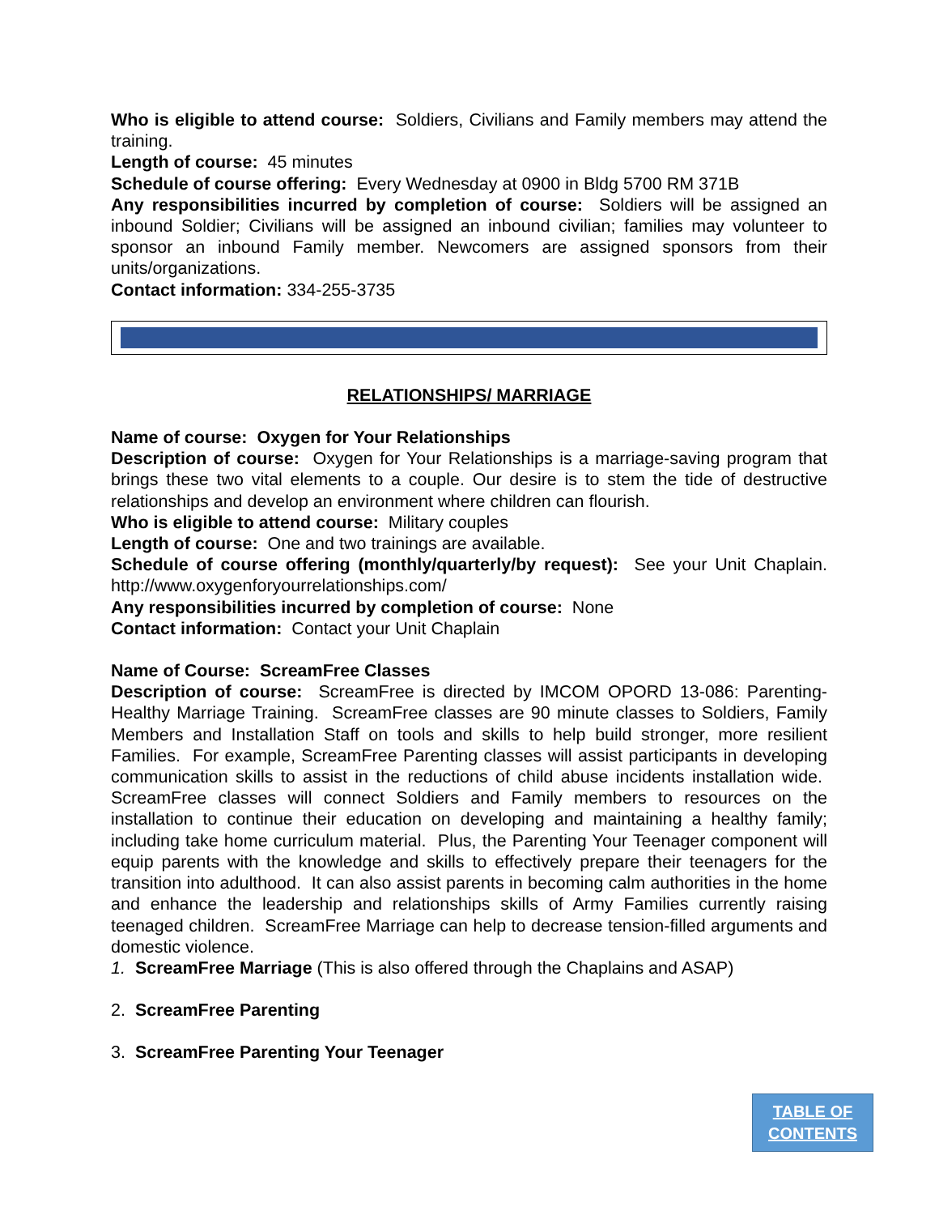Who is eligible to attend course: Soldiers, Civilians and Family members may attend the training.
Length of course: 45 minutes
Schedule of course offering: Every Wednesday at 0900 in Bldg 5700 RM 371B
Any responsibilities incurred by completion of course: Soldiers will be assigned an inbound Soldier; Civilians will be assigned an inbound civilian; families may volunteer to sponsor an inbound Family member. Newcomers are assigned sponsors from their units/organizations.
Contact information: 334-255-3735
RELATIONSHIPS/ MARRIAGE
Name of course: Oxygen for Your Relationships
Description of course: Oxygen for Your Relationships is a marriage-saving program that brings these two vital elements to a couple. Our desire is to stem the tide of destructive relationships and develop an environment where children can flourish.
Who is eligible to attend course: Military couples
Length of course: One and two trainings are available.
Schedule of course offering (monthly/quarterly/by request): See your Unit Chaplain. http://www.oxygenforyourrelationships.com/
Any responsibilities incurred by completion of course: None
Contact information: Contact your Unit Chaplain
Name of Course: ScreamFree Classes
Description of course: ScreamFree is directed by IMCOM OPORD 13-086: Parenting-Healthy Marriage Training. ScreamFree classes are 90 minute classes to Soldiers, Family Members and Installation Staff on tools and skills to help build stronger, more resilient Families. For example, ScreamFree Parenting classes will assist participants in developing communication skills to assist in the reductions of child abuse incidents installation wide. ScreamFree classes will connect Soldiers and Family members to resources on the installation to continue their education on developing and maintaining a healthy family; including take home curriculum material. Plus, the Parenting Your Teenager component will equip parents with the knowledge and skills to effectively prepare their teenagers for the transition into adulthood. It can also assist parents in becoming calm authorities in the home and enhance the leadership and relationships skills of Army Families currently raising teenaged children. ScreamFree Marriage can help to decrease tension-filled arguments and domestic violence.
1. ScreamFree Marriage (This is also offered through the Chaplains and ASAP)
2. ScreamFree Parenting
3. ScreamFree Parenting Your Teenager
TABLE OF
CONTENTS